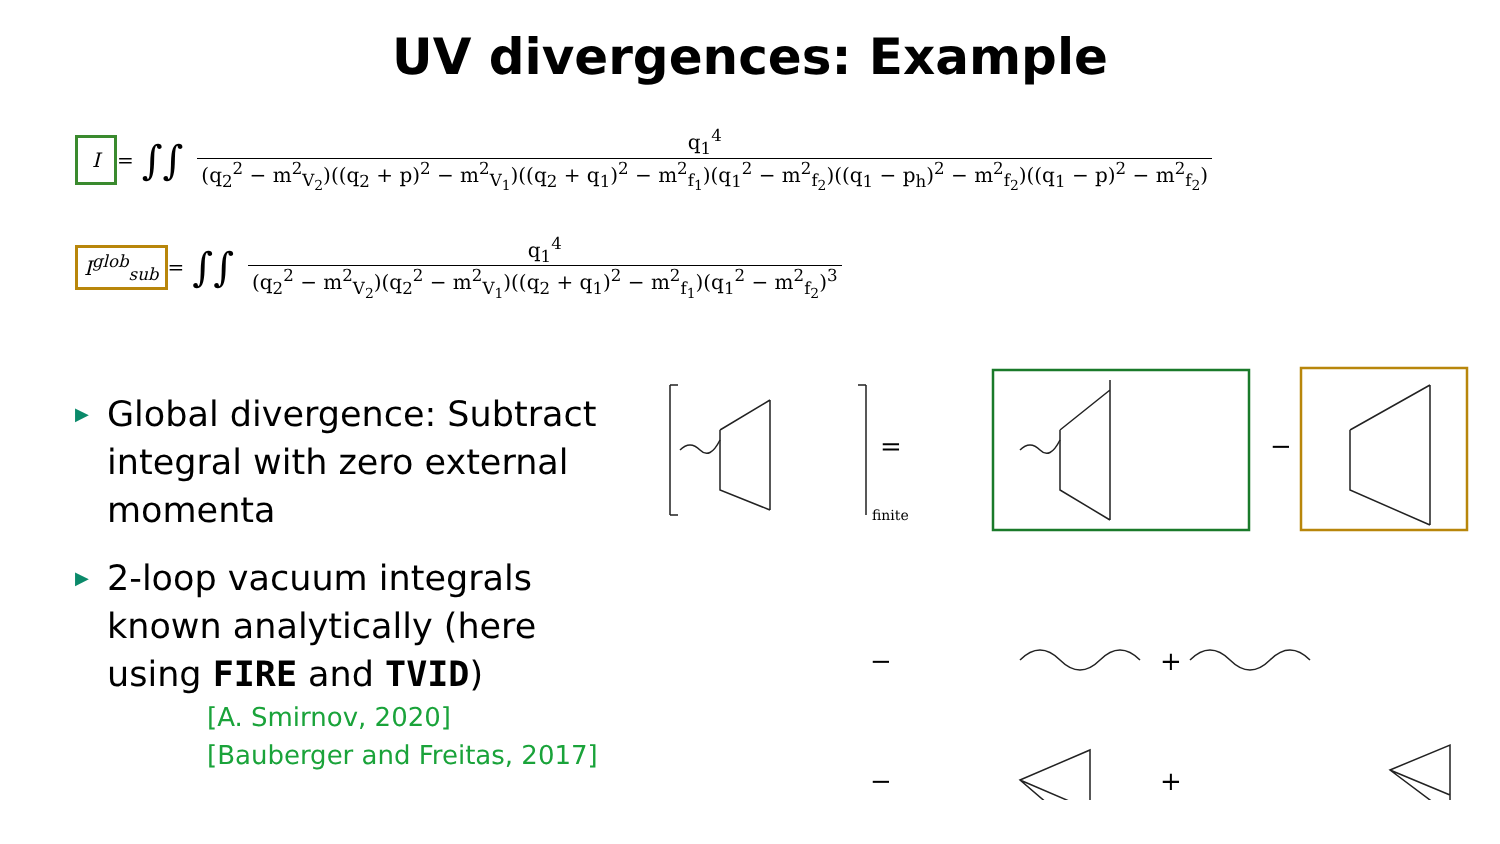UV divergences: Example
I = ∫∫ q<sub>1</sub><sup>4</sup> (q<sub>2</sub><sup>2</sup> − m<sup>2</sup><sub>V<sub>2</sub></sub>)((q<sub>2</sub> + p)<sup>2</sup> − m<sup>2</sup><sub>V<sub>1</sub></sub>)((q<sub>2</sub> + q<sub>1</sub>)<sup>2</sup> − m<sup>2</sup><sub>f<sub>1</sub></sub>)(q<sub>1</sub><sup>2</sup> − m<sup>2</sup><sub>f<sub>2</sub></sub>)((q<sub>1</sub> − p<sub>h</sub>)<sup>2</sup> − m<sup>2</sup><sub>f<sub>2</sub></sub>)((q<sub>1</sub> − p)<sup>2</sup> − m<sup>2</sup><sub>f<sub>2</sub></sub>)
I<sup>glob</sup><sub>sub</sub> = ∫∫ q<sub>1</sub><sup>4</sup> (q<sub>2</sub><sup>2</sup> − m<sup>2</sup><sub>V<sub>2</sub></sub>)(q<sub>2</sub><sup>2</sup> − m<sup>2</sup><sub>V<sub>1</sub></sub>)((q<sub>2</sub> + q<sub>1</sub>)<sup>2</sup> − m<sup>2</sup><sub>f<sub>1</sub></sub>)(q<sub>1</sub><sup>2</sup> − m<sup>2</sup><sub>f<sub>2</sub></sub>)<sup>3</sup>
▶ Global divergence: Subtract integral with zero external momenta
▶ 2-loop vacuum integrals known analytically (here using FIRE and TVID)
[A. Smirnov, 2020]
[Bauberger and Freitas, 2017]
=
−
−
+
−
+
finite